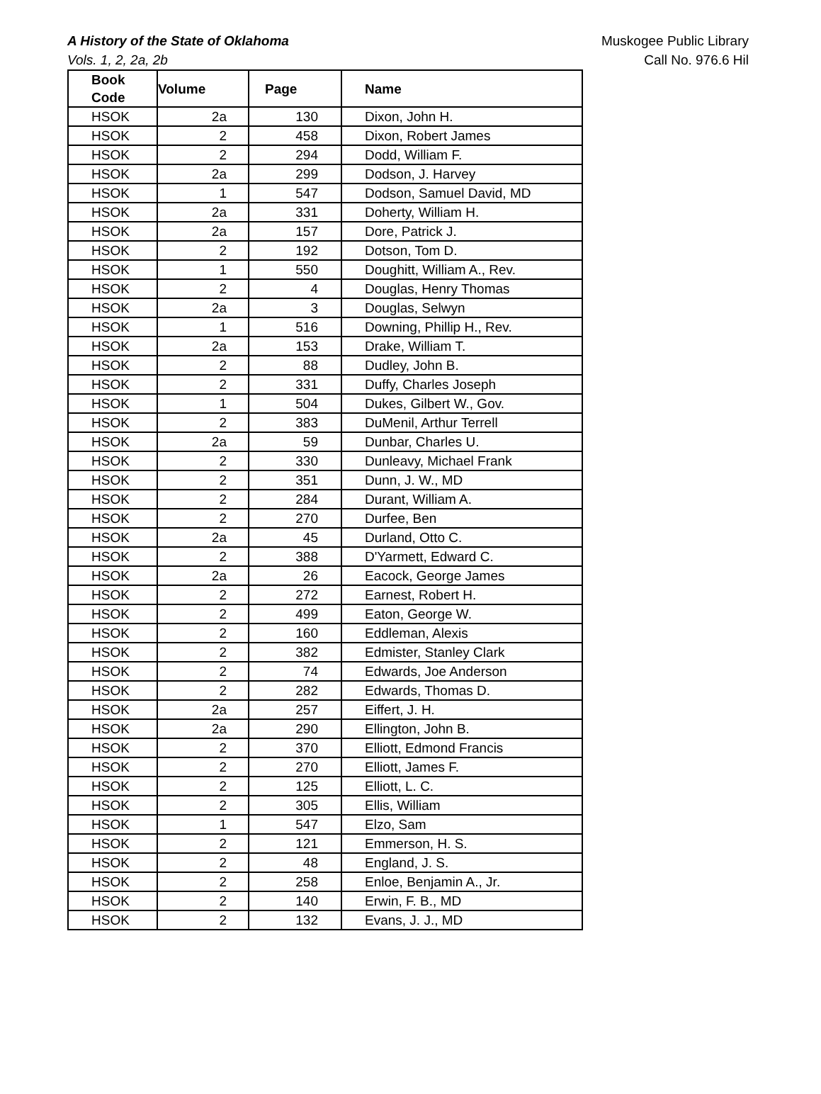A History of the State of Oklahoma
Vols. 1, 2, 2a, 2b
Muskogee Public Library
Call No. 976.6 Hil
| Book Code | Volume | Page | Name |
| --- | --- | --- | --- |
| HSOK | 2a | 130 | Dixon, John H. |
| HSOK | 2 | 458 | Dixon, Robert James |
| HSOK | 2 | 294 | Dodd, William F. |
| HSOK | 2a | 299 | Dodson, J. Harvey |
| HSOK | 1 | 547 | Dodson, Samuel David, MD |
| HSOK | 2a | 331 | Doherty, William H. |
| HSOK | 2a | 157 | Dore, Patrick J. |
| HSOK | 2 | 192 | Dotson, Tom D. |
| HSOK | 1 | 550 | Doughitt, William A., Rev. |
| HSOK | 2 | 4 | Douglas, Henry Thomas |
| HSOK | 2a | 3 | Douglas, Selwyn |
| HSOK | 1 | 516 | Downing, Phillip H., Rev. |
| HSOK | 2a | 153 | Drake, William T. |
| HSOK | 2 | 88 | Dudley, John B. |
| HSOK | 2 | 331 | Duffy, Charles Joseph |
| HSOK | 1 | 504 | Dukes, Gilbert W., Gov. |
| HSOK | 2 | 383 | DuMenil, Arthur Terrell |
| HSOK | 2a | 59 | Dunbar, Charles U. |
| HSOK | 2 | 330 | Dunleavy, Michael Frank |
| HSOK | 2 | 351 | Dunn, J. W., MD |
| HSOK | 2 | 284 | Durant, William A. |
| HSOK | 2 | 270 | Durfee, Ben |
| HSOK | 2a | 45 | Durland, Otto C. |
| HSOK | 2 | 388 | D'Yarmett, Edward C. |
| HSOK | 2a | 26 | Eacock, George James |
| HSOK | 2 | 272 | Earnest, Robert H. |
| HSOK | 2 | 499 | Eaton, George W. |
| HSOK | 2 | 160 | Eddleman, Alexis |
| HSOK | 2 | 382 | Edmister, Stanley Clark |
| HSOK | 2 | 74 | Edwards, Joe Anderson |
| HSOK | 2 | 282 | Edwards, Thomas D. |
| HSOK | 2a | 257 | Eiffert, J. H. |
| HSOK | 2a | 290 | Ellington, John B. |
| HSOK | 2 | 370 | Elliott, Edmond Francis |
| HSOK | 2 | 270 | Elliott, James F. |
| HSOK | 2 | 125 | Elliott, L. C. |
| HSOK | 2 | 305 | Ellis, William |
| HSOK | 1 | 547 | Elzo, Sam |
| HSOK | 2 | 121 | Emmerson, H. S. |
| HSOK | 2 | 48 | England, J. S. |
| HSOK | 2 | 258 | Enloe, Benjamin A., Jr. |
| HSOK | 2 | 140 | Erwin, F. B., MD |
| HSOK | 2 | 132 | Evans, J. J., MD |